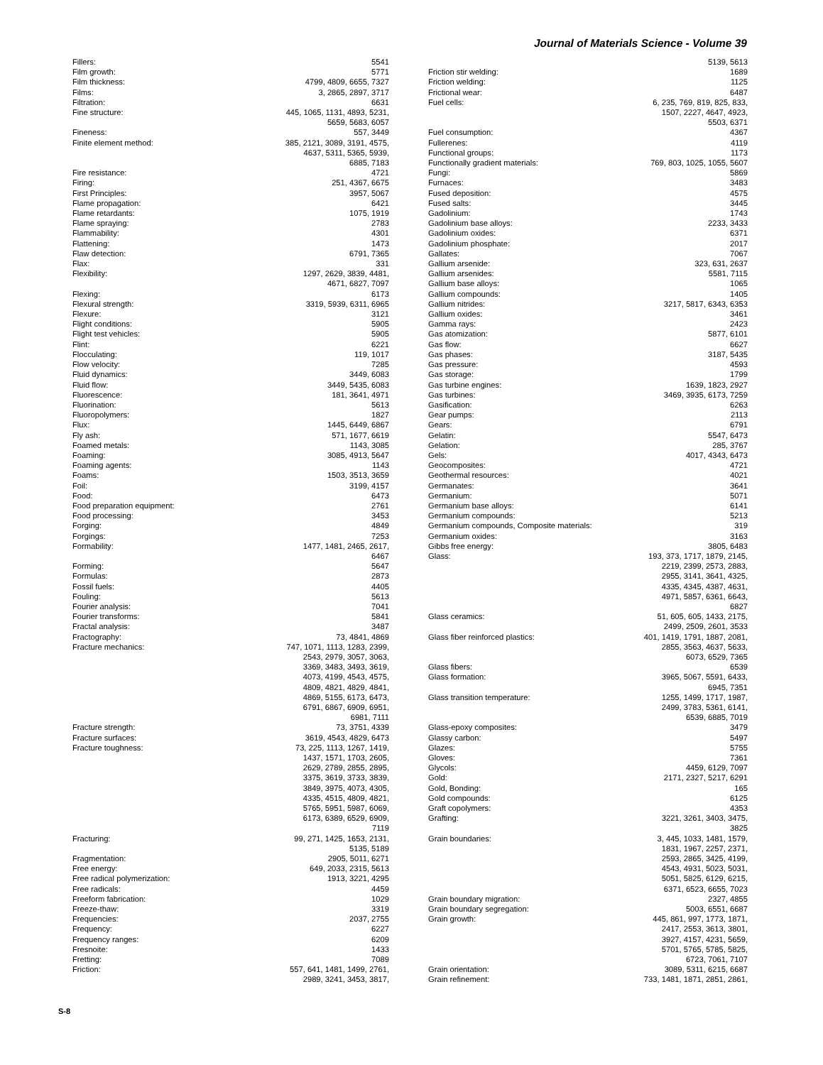Journal of Materials Science - Volume 39
| Fillers: | 5541 |
| Film growth: | 5771 |
| Film thickness: | 4799, 4809, 6655, 7327 |
| Films: | 3, 2865, 2897, 3717 |
| Filtration: | 6631 |
| Fine structure: | 445, 1065, 1131, 4893, 5231, 5659, 5683, 6057 |
| Fineness: | 557, 3449 |
| Finite element method: | 385, 2121, 3089, 3191, 4575, 4637, 5311, 5365, 5939, 6885, 7183 |
| Fire resistance: | 4721 |
| Firing: | 251, 4367, 6675 |
| First Principles: | 3957, 5067 |
| Flame propagation: | 6421 |
| Flame retardants: | 1075, 1919 |
| Flame spraying: | 2783 |
| Flammability: | 4301 |
| Flattening: | 1473 |
| Flaw detection: | 6791, 7365 |
| Flax: | 331 |
| Flexibility: | 1297, 2629, 3839, 4481, 4671, 6827, 7097 |
| Flexing: | 6173 |
| Flexural strength: | 3319, 5939, 6311, 6965 |
| Flexure: | 3121 |
| Flight conditions: | 5905 |
| Flight test vehicles: | 5905 |
| Flint: | 6221 |
| Flocculating: | 119, 1017 |
| Flow velocity: | 7285 |
| Fluid dynamics: | 3449, 6083 |
| Fluid flow: | 3449, 5435, 6083 |
| Fluorescence: | 181, 3641, 4971 |
| Fluorination: | 5613 |
| Fluoropolymers: | 1827 |
| Flux: | 1445, 6449, 6867 |
| Fly ash: | 571, 1677, 6619 |
| Foamed metals: | 1143, 3085 |
| Foaming: | 3085, 4913, 5647 |
| Foaming agents: | 1143 |
| Foams: | 1503, 3513, 3659 |
| Foil: | 3199, 4157 |
| Food: | 6473 |
| Food preparation equipment: | 2761 |
| Food processing: | 3453 |
| Forging: | 4849 |
| Forgings: | 7253 |
| Formability: | 1477, 1481, 2465, 2617, 6467 |
| Forming: | 5647 |
| Formulas: | 2873 |
| Fossil fuels: | 4405 |
| Fouling: | 5613 |
| Fourier analysis: | 7041 |
| Fourier transforms: | 5841 |
| Fractal analysis: | 3487 |
| Fractography: | 73, 4841, 4869 |
| Fracture mechanics: | 747, 1071, 1113, 1283, 2399, 2543, 2979, 3057, 3063, 3369, 3483, 3493, 3619, 4073, 4199, 4543, 4575, 4809, 4821, 4829, 4841, 4869, 5155, 6173, 6473, 6791, 6867, 6909, 6951, 6981, 7111 |
| Fracture strength: | 73, 3751, 4339 |
| Fracture surfaces: | 3619, 4543, 4829, 6473 |
| Fracture toughness: | 73, 225, 1113, 1267, 1419, 1437, 1571, 1703, 2605, 2629, 2789, 2855, 2895, 3375, 3619, 3733, 3839, 3849, 3975, 4073, 4305, 4335, 4515, 4809, 4821, 5765, 5951, 5987, 6069, 6173, 6389, 6529, 6909, 7119 |
| Fracturing: | 99, 271, 1425, 1653, 2131, 5135, 5189 |
| Fragmentation: | 2905, 5011, 6271 |
| Free energy: | 649, 2033, 2315, 5613 |
| Free radical polymerization: | 1913, 3221, 4295 |
| Free radicals: | 4459 |
| Freeform fabrication: | 1029 |
| Freeze-thaw: | 3319 |
| Frequencies: | 2037, 2755 |
| Frequency: | 6227 |
| Frequency ranges: | 6209 |
| Fresnoite: | 1433 |
| Fretting: | 7089 |
| Friction: | 557, 641, 1481, 1499, 2761, 2989, 3241, 3453, 3817, |
| | 5139, 5613 |
| Friction stir welding: | 1689 |
| Friction welding: | 1125 |
| Frictional wear: | 6487 |
| Fuel cells: | 6, 235, 769, 819, 825, 833, 1507, 2227, 4647, 4923, 5503, 6371 |
| Fuel consumption: | 4367 |
| Fullerenes: | 4119 |
| Functional groups: | 1173 |
| Functionally gradient materials: | 769, 803, 1025, 1055, 5607 |
| Fungi: | 5869 |
| Furnaces: | 3483 |
| Fused deposition: | 4575 |
| Fused salts: | 3445 |
| Gadolinium: | 1743 |
| Gadolinium base alloys: | 2233, 3433 |
| Gadolinium oxides: | 6371 |
| Gadolinium phosphate: | 2017 |
| Gallates: | 7067 |
| Gallium arsenide: | 323, 631, 2637 |
| Gallium arsenides: | 5581, 7115 |
| Gallium base alloys: | 1065 |
| Gallium compounds: | 1405 |
| Gallium nitrides: | 3217, 5817, 6343, 6353 |
| Gallium oxides: | 3461 |
| Gamma rays: | 2423 |
| Gas atomization: | 5877, 6101 |
| Gas flow: | 6627 |
| Gas phases: | 3187, 5435 |
| Gas pressure: | 4593 |
| Gas storage: | 1799 |
| Gas turbine engines: | 1639, 1823, 2927 |
| Gas turbines: | 3469, 3935, 6173, 7259 |
| Gasification: | 6263 |
| Gear pumps: | 2113 |
| Gears: | 6791 |
| Gelatin: | 5547, 6473 |
| Gelation: | 285, 3767 |
| Gels: | 4017, 4343, 6473 |
| Geocomposites: | 4721 |
| Geothermal resources: | 4021 |
| Germanates: | 3641 |
| Germanium: | 5071 |
| Germanium base alloys: | 6141 |
| Germanium compounds: | 5213 |
| Germanium compounds, Composite materials: | 319 |
| Germanium oxides: | 3163 |
| Gibbs free energy: | 3805, 6483 |
| Glass: | 193, 373, 1717, 1879, 2145, 2219, 2399, 2573, 2883, 2955, 3141, 3641, 4325, 4335, 4345, 4387, 4631, 4971, 5857, 6361, 6643, 6827 |
| Glass ceramics: | 51, 605, 605, 1433, 2175, 2499, 2509, 2601, 3533 |
| Glass fiber reinforced plastics: | 401, 1419, 1791, 1887, 2081, 2855, 3563, 4637, 5633, 6073, 6529, 7365 |
| Glass fibers: | 6539 |
| Glass formation: | 3965, 5067, 5591, 6433, 6945, 7351 |
| Glass transition temperature: | 1255, 1499, 1717, 1987, 2499, 3783, 5361, 6141, 6539, 6885, 7019 |
| Glass-epoxy composites: | 3479 |
| Glassy carbon: | 5497 |
| Glazes: | 5755 |
| Gloves: | 7361 |
| Glycols: | 4459, 6129, 7097 |
| Gold: | 2171, 2327, 5217, 6291 |
| Gold, Bonding: | 165 |
| Gold compounds: | 6125 |
| Graft copolymers: | 4353 |
| Grafting: | 3221, 3261, 3403, 3475, 3825 |
| Grain boundaries: | 3, 445, 1033, 1481, 1579, 1831, 1967, 2257, 2371, 2593, 2865, 3425, 4199, 4543, 4931, 5023, 5031, 5051, 5825, 6129, 6215, 6371, 6523, 6655, 7023 |
| Grain boundary migration: | 2327, 4855 |
| Grain boundary segregation: | 5003, 6551, 6687 |
| Grain growth: | 445, 861, 997, 1773, 1871, 2417, 2553, 3613, 3801, 3927, 4157, 4231, 5659, 5701, 5765, 5785, 5825, 6723, 7061, 7107 |
| Grain orientation: | 3089, 5311, 6215, 6687 |
| Grain refinement: | 733, 1481, 1871, 2851, 2861, |
S-8